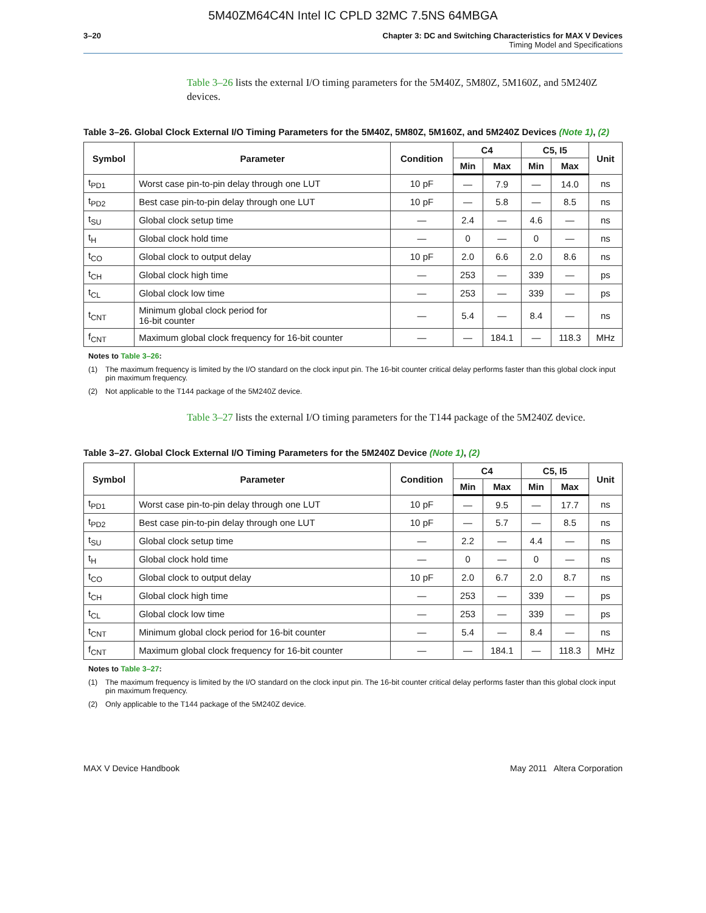5M40ZM64C4N Intel IC CPLD 32MC 7.5NS 64MBGA
3–20 Chapter 3: DC and Switching Characteristics for MAX V Devices
Timing Model and Specifications
Table 3–26 lists the external I/O timing parameters for the 5M40Z, 5M80Z, 5M160Z, and 5M240Z devices.
Table 3–26. Global Clock External I/O Timing Parameters for the 5M40Z, 5M80Z, 5M160Z, and 5M240Z Devices (Note 1), (2)
| Symbol | Parameter | Condition | C4 | | C5, I5 | | Unit |
| --- | --- | --- | --- | --- | --- | --- | --- |
| | | | Min | Max | Min | Max | |
| t<sub>PD1</sub> | Worst case pin-to-pin delay through one LUT | 10 pF | — | 7.9 | — | 14.0 | ns |
| t<sub>PD2</sub> | Best case pin-to-pin delay through one LUT | 10 pF | — | 5.8 | — | 8.5 | ns |
| t<sub>SU</sub> | Global clock setup time | — | 2.4 | — | 4.6 | — | ns |
| t<sub>H</sub> | Global clock hold time | — | 0 | — | 0 | — | ns |
| t<sub>CO</sub> | Global clock to output delay | 10 pF | 2.0 | 6.6 | 2.0 | 8.6 | ns |
| t<sub>CH</sub> | Global clock high time | — | 253 | — | 339 | — | ps |
| t<sub>CL</sub> | Global clock low time | — | 253 | — | 339 | — | ps |
| t<sub>CNT</sub> | Minimum global clock period for 16-bit counter | — | 5.4 | — | 8.4 | — | ns |
| f<sub>CNT</sub> | Maximum global clock frequency for 16-bit counter | — | — | 184.1 | — | 118.3 | MHz |
Notes to Table 3–26:
(1) The maximum frequency is limited by the I/O standard on the clock input pin. The 16-bit counter critical delay performs faster than this global clock input pin maximum frequency.
(2) Not applicable to the T144 package of the 5M240Z device.
Table 3–27 lists the external I/O timing parameters for the T144 package of the 5M240Z device.
Table 3–27. Global Clock External I/O Timing Parameters for the 5M240Z Device (Note 1), (2)
| Symbol | Parameter | Condition | C4 | | C5, I5 | | Unit |
| --- | --- | --- | --- | --- | --- | --- | --- |
| | | | Min | Max | Min | Max | |
| t<sub>PD1</sub> | Worst case pin-to-pin delay through one LUT | 10 pF | — | 9.5 | — | 17.7 | ns |
| t<sub>PD2</sub> | Best case pin-to-pin delay through one LUT | 10 pF | — | 5.7 | — | 8.5 | ns |
| t<sub>SU</sub> | Global clock setup time | — | 2.2 | — | 4.4 | — | ns |
| t<sub>H</sub> | Global clock hold time | — | 0 | — | 0 | — | ns |
| t<sub>CO</sub> | Global clock to output delay | 10 pF | 2.0 | 6.7 | 2.0 | 8.7 | ns |
| t<sub>CH</sub> | Global clock high time | — | 253 | — | 339 | — | ps |
| t<sub>CL</sub> | Global clock low time | — | 253 | — | 339 | — | ps |
| t<sub>CNT</sub> | Minimum global clock period for 16-bit counter | — | 5.4 | — | 8.4 | — | ns |
| f<sub>CNT</sub> | Maximum global clock frequency for 16-bit counter | — | — | 184.1 | — | 118.3 | MHz |
Notes to Table 3–27:
(1) The maximum frequency is limited by the I/O standard on the clock input pin. The 16-bit counter critical delay performs faster than this global clock input pin maximum frequency.
(2) Only applicable to the T144 package of the 5M240Z device.
MAX V Device Handbook May 2011 Altera Corporation